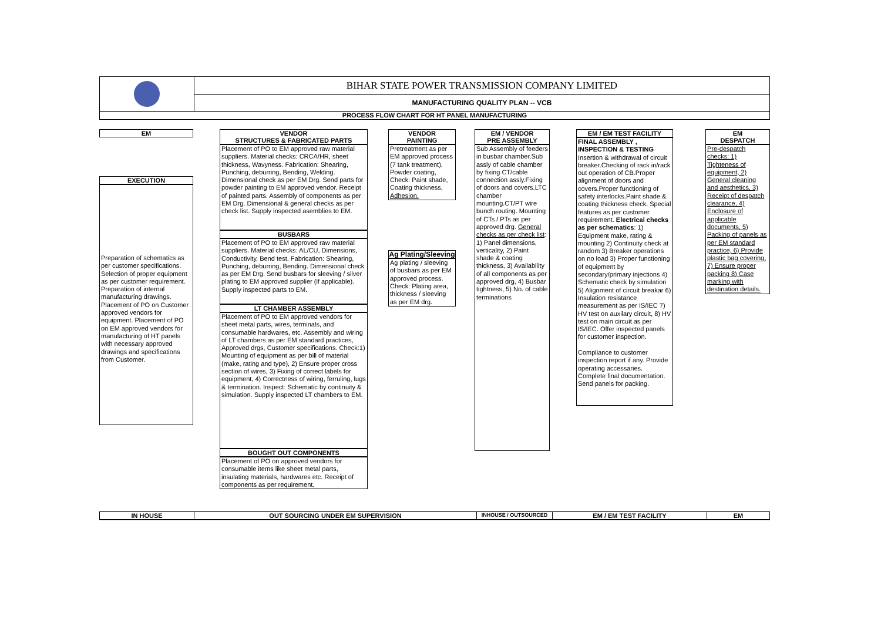BIHAR STATE POWER TRANSMISSION COMPANY LIMITED
MANUFACTURING QUALITY PLAN -- VCB
PROCESS FLOW CHART FOR HT PANEL MANUFACTURING
EM
EXECUTION
Preparation of schematics as per customer specifications. Selection of proper equipment as per customer requirement. Preparation of internal manufacturing drawings. Placement of PO on Customer approved vendors for equipment. Placement of PO on EM approved vendors for manufacturing of HT panels with necessary approved drawings and specifications from Customer.
VENDOR
STRUCTURES & FABRICATED PARTS
Placement of PO to EM approved raw material suppliers. Material checks: CRCA/HR, sheet thickness, Wavyness. Fabrication: Shearing, Punching, deburring, Bending, Welding. Dimensional check as per EM Drg. Send parts for powder painting to EM approved vendor. Receipt of painted parts. Assembly of components as per EM Drg. Dimensional & general checks as per check list. Supply inspected asemblies to EM.
BUSBARS
Placement of PO to EM approved raw material suppliers. Material checks: AL/CU, Dimensions, Conductivity, Bend test. Fabrication: Shearing, Punching, deburring, Bending. Dimensional check as per EM Drg. Send busbars for sleeving / silver plating to EM approved supplier (if applicable). Supply inspected parts to EM.
LT CHAMBER ASSEMBLY
Placement of PO to EM approved vendors for sheet metal parts, wires, terminals, and consumable hardwares, etc. Assembly and wiring of LT chambers as per EM standard practices, Approved drgs, Customer specifications. Check:1) Mounting of equipment as per bill of material (make, rating and type), 2) Ensure proper cross section of wires, 3) Fixing of correct labels for equipment, 4) Correctness of wiring, ferruling, lugs & termination. Inspect: Schematic by continuity & simulation. Supply inspected LT chambers to EM.
BOUGHT OUT COMPONENTS
Placement of PO on approved vendors for consumable items like sheet metal parts, insulating materials, hardwares etc. Receipt of components as per requirement.
VENDOR
PAINTING
Pretreatment as per EM approved process (7 tank treatment). Powder coating, Check: Paint shade, Coating thickness, Adhesion.
Ag Plating/Sleeving
Ag plating / sleeving of busbars as per EM approved process. Check: Plating area, thickness / sleeving as per EM drg.
EM / VENDOR
PRE ASSEMBLY
Sub Assembly of feeders in busbar chamber.Sub assly of cable chamber by fixing CT/cable connection assly.Fixing of doors and covers.LTC chamber mounting.CT/PT wire bunch routing. Mounting of CTs / PTs as per approved drg. General checks as per check list: 1) Panel dimensions, verticality, 2) Paint shade & coating thickness, 3) Availability of all components as per approved drg, 4) Busbar tightness, 5) No. of cable terminations
EM / EM TEST FACILITY
FINAL ASSEMBLY ,
INSPECTION & TESTING
Insertion & withdrawal of circuit breaker.Checking of rack in/rack out operation of CB.Proper alignment of doors and covers.Proper functioning of safety interlocks.Paint shade & coating thickness check. Special features as per customer requirement. Electrical checks as per schematics: 1) Equipment make, rating & mounting 2) Continuity check at random 3) Breaker operations on no load 3) Proper functioning of equipment by secondary/primary injections 4) Schematic check by simulation 5) Alignment of circuit breakar 6) Insulation resistance measurement as per IS/IEC 7) HV test on auxilary circuit, 8) HV test on main circuit as per IS/IEC. Offer inspected panels for customer inspection.
Compliance to customer inspection report if any. Provide operating accessaries. Complete final documentation. Send panels for packing.
EM
DESPATCH
Pre-despatch checks: 1) Tighteness of equipment, 2) General cleaning and aesthetics, 3) Receipt of despatch clearance, 4) Enclosure of applicable documents, 5) Packing of panels as per EM standard practice, 6) Provide plastic bag covering, 7) Ensure proper packing 8) Case marking with destination details.
IN HOUSE OUT SOURCING UNDER EM SUPERVISION
INHOUSE / OUTSOURCED
EM / EM TEST FACILITY EM